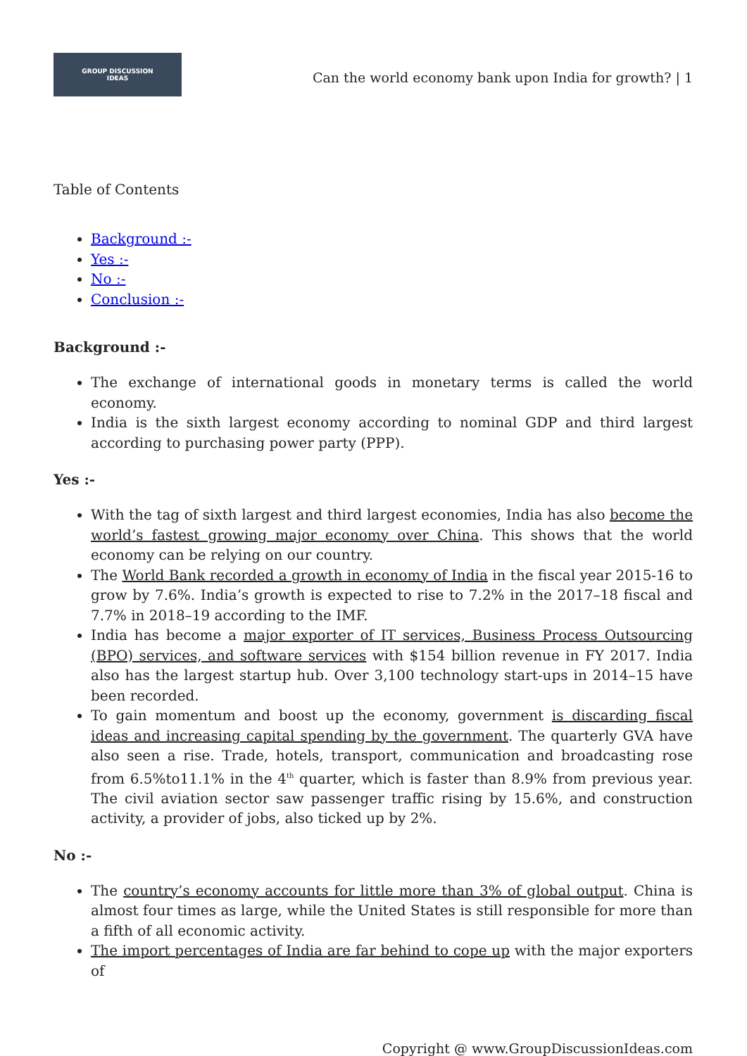GROUP DISCUSSION
IDEAS
Can the world economy bank upon India for growth? | 1
Table of Contents
Background :-
Yes :-
No :-
Conclusion :-
Background :-
The exchange of international goods in monetary terms is called the world economy.
India is the sixth largest economy according to nominal GDP and third largest according to purchasing power party (PPP).
Yes :-
With the tag of sixth largest and third largest economies, India has also become the world’s fastest growing major economy over China. This shows that the world economy can be relying on our country.
The World Bank recorded a growth in economy of India in the fiscal year 2015-16 to grow by 7.6%. India’s growth is expected to rise to 7.2% in the 2017–18 fiscal and 7.7% in 2018–19 according to the IMF.
India has become a major exporter of IT services, Business Process Outsourcing (BPO) services, and software services with $154 billion revenue in FY 2017. India also has the largest startup hub. Over 3,100 technology start-ups in 2014–15 have been recorded.
To gain momentum and boost up the economy, government is discarding fiscal ideas and increasing capital spending by the government. The quarterly GVA have also seen a rise. Trade, hotels, transport, communication and broadcasting rose from 6.5%to11.1% in the 4<sup>th</sup> quarter, which is faster than 8.9% from previous year. The civil aviation sector saw passenger traffic rising by 15.6%, and construction activity, a provider of jobs, also ticked up by 2%.
No :-
The country’s economy accounts for little more than 3% of global output. China is almost four times as large, while the United States is still responsible for more than a fifth of all economic activity.
The import percentages of India are far behind to cope up with the major exporters of
Copyright @ www.GroupDiscussionIdeas.com